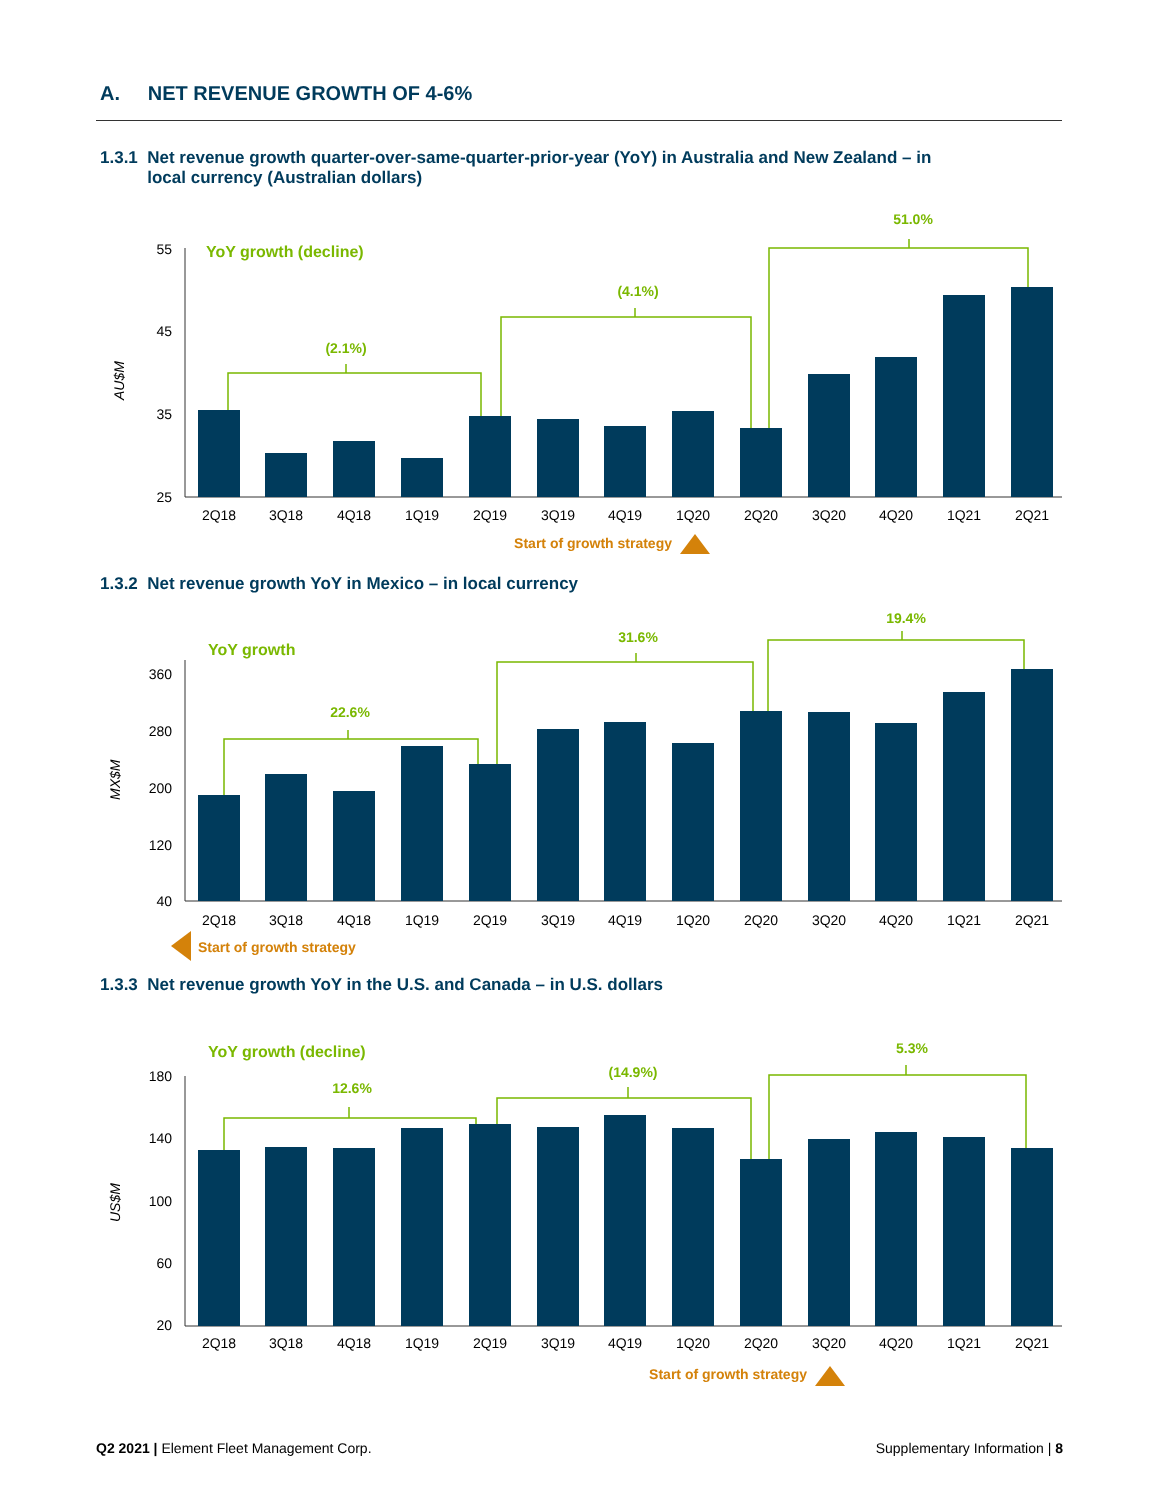A. NET REVENUE GROWTH OF 4-6%
1.3.1 Net revenue growth quarter-over-same-quarter-prior-year (YoY) in Australia and New Zealand – in
local currency (Australian dollars)
55
45
35
25
AU$M
YoY growth (decline)
(2.1%)
(4.1%)
51.0%
2Q18
3Q18
4Q18
1Q19
2Q19
3Q19
4Q19
1Q20
2Q20
3Q20
4Q20
1Q21
2Q21
Start of growth strategy
1.3.2 Net revenue growth YoY in Mexico – in local currency
360
280
200
120
40
MX$M
YoY growth
22.6%
31.6%
19.4%
2Q18
3Q18
4Q18
1Q19
2Q19
3Q19
4Q19
1Q20
2Q20
3Q20
4Q20
1Q21
2Q21
Start of growth strategy
1.3.3 Net revenue growth YoY in the U.S. and Canada – in U.S. dollars
180
140
100
60
20
US$M
YoY growth (decline)
12.6%
(14.9%)
5.3%
2Q18
3Q18
4Q18
1Q19
2Q19
3Q19
4Q19
1Q20
2Q20
3Q20
4Q20
1Q21
2Q21
Start of growth strategy
Q2 2021 | Element Fleet Management Corp.
Supplementary Information | 8